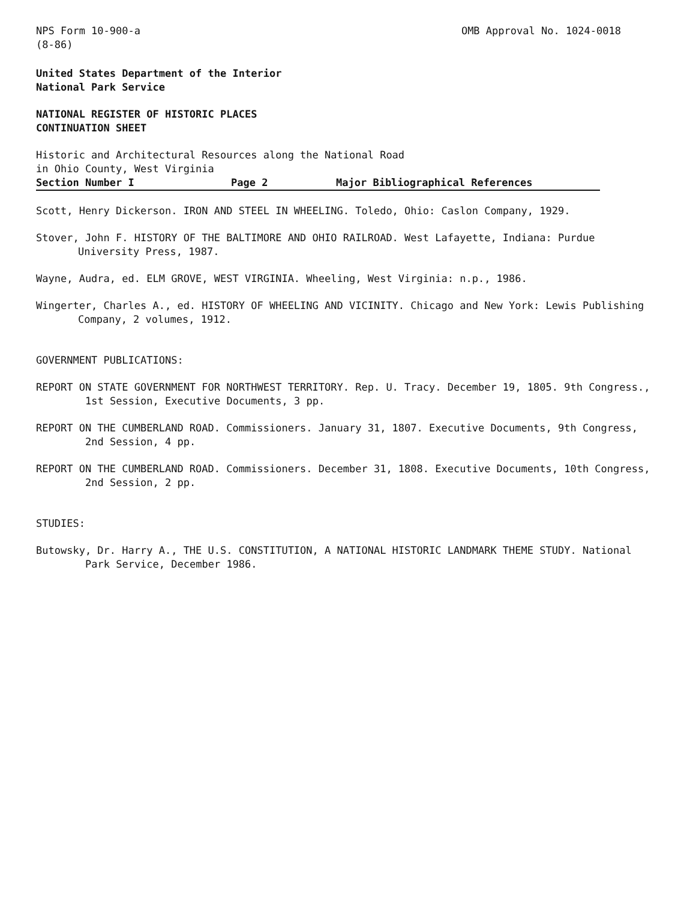NPS Form 10-900-a
(8-86)
OMB Approval No. 1024-0018
United States Department of the Interior
National Park Service
NATIONAL REGISTER OF HISTORIC PLACES
CONTINUATION SHEET
Historic and Architectural Resources along the National Road
in Ohio County, West Virginia
Section Number I Page 2 Major Bibliographical References
Scott, Henry Dickerson. IRON AND STEEL IN WHEELING. Toledo, Ohio: Caslon Company, 1929.
Stover, John F. HISTORY OF THE BALTIMORE AND OHIO RAILROAD. West Lafayette, Indiana: Purdue University Press, 1987.
Wayne, Audra, ed. ELM GROVE, WEST VIRGINIA. Wheeling, West Virginia: n.p., 1986.
Wingerter, Charles A., ed. HISTORY OF WHEELING AND VICINITY. Chicago and New York: Lewis Publishing Company, 2 volumes, 1912.
GOVERNMENT PUBLICATIONS:
REPORT ON STATE GOVERNMENT FOR NORTHWEST TERRITORY. Rep. U. Tracy. December 19, 1805. 9th Congress., 1st Session, Executive Documents, 3 pp.
REPORT ON THE CUMBERLAND ROAD. Commissioners. January 31, 1807. Executive Documents, 9th Congress, 2nd Session, 4 pp.
REPORT ON THE CUMBERLAND ROAD. Commissioners. December 31, 1808. Executive Documents, 10th Congress, 2nd Session, 2 pp.
STUDIES:
Butowsky, Dr. Harry A., THE U.S. CONSTITUTION, A NATIONAL HISTORIC LANDMARK THEME STUDY. National Park Service, December 1986.